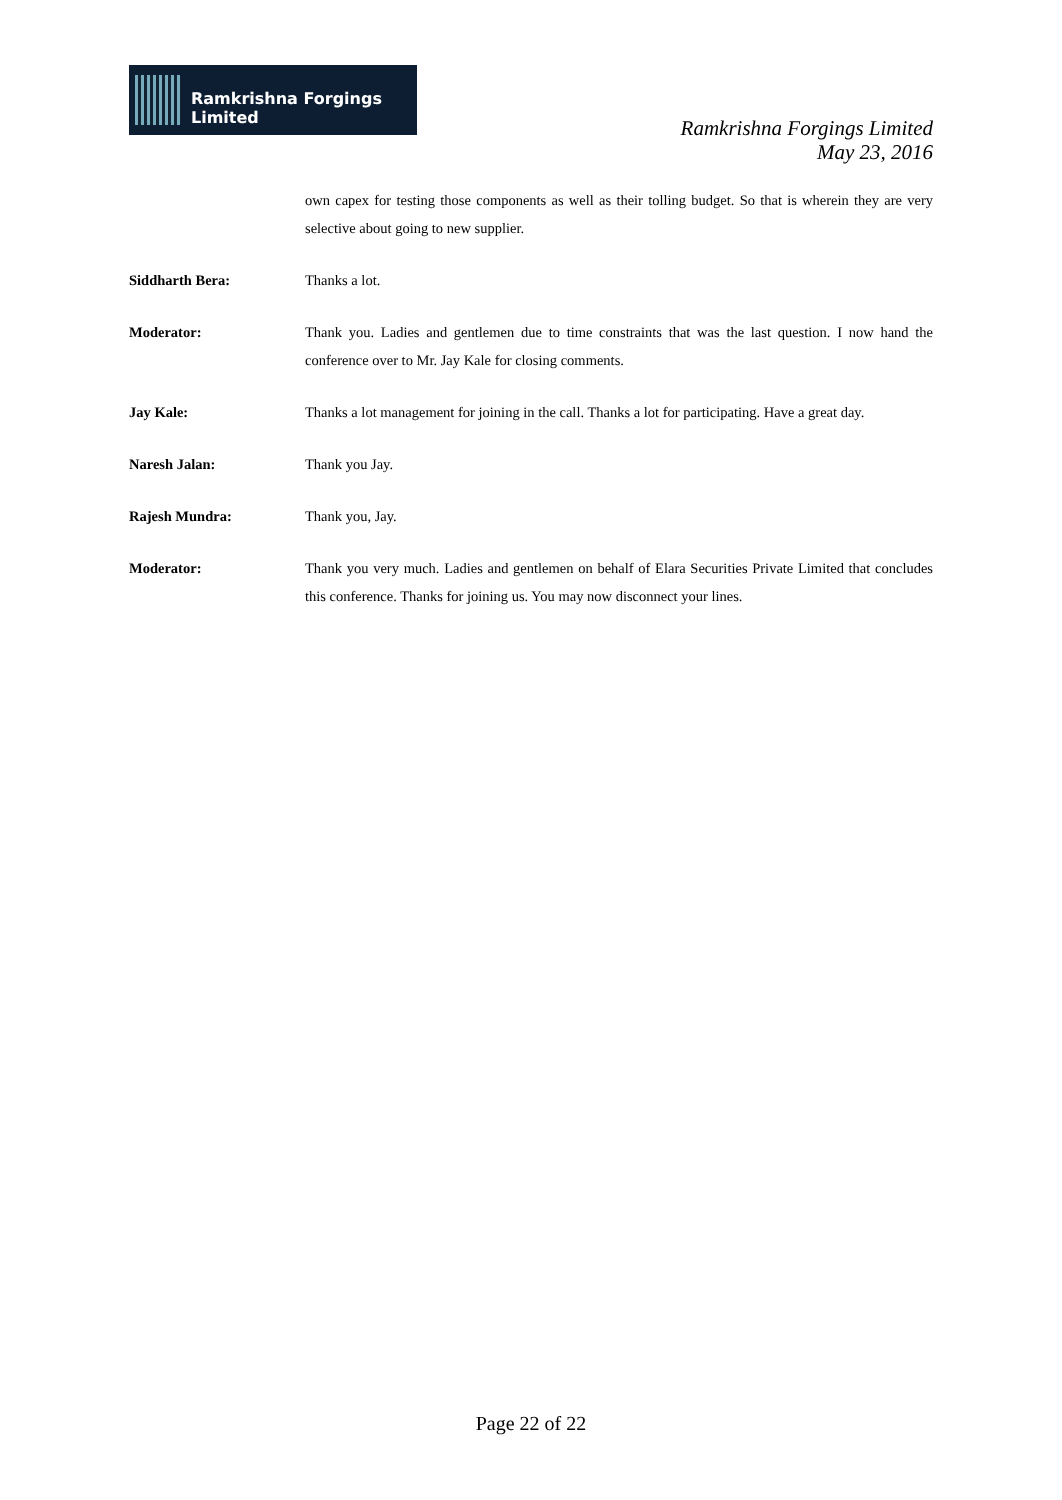Ramkrishna Forgings Limited
Ramkrishna Forgings Limited
May 23, 2016
own capex for testing those components as well as their tolling budget. So that is wherein they are very selective about going to new supplier.
Siddharth Bera: Thanks a lot.
Moderator: Thank you. Ladies and gentlemen due to time constraints that was the last question. I now hand the conference over to Mr. Jay Kale for closing comments.
Jay Kale: Thanks a lot management for joining in the call. Thanks a lot for participating. Have a great day.
Naresh Jalan: Thank you Jay.
Rajesh Mundra: Thank you, Jay.
Moderator: Thank you very much. Ladies and gentlemen on behalf of Elara Securities Private Limited that concludes this conference. Thanks for joining us. You may now disconnect your lines.
Page 22 of 22